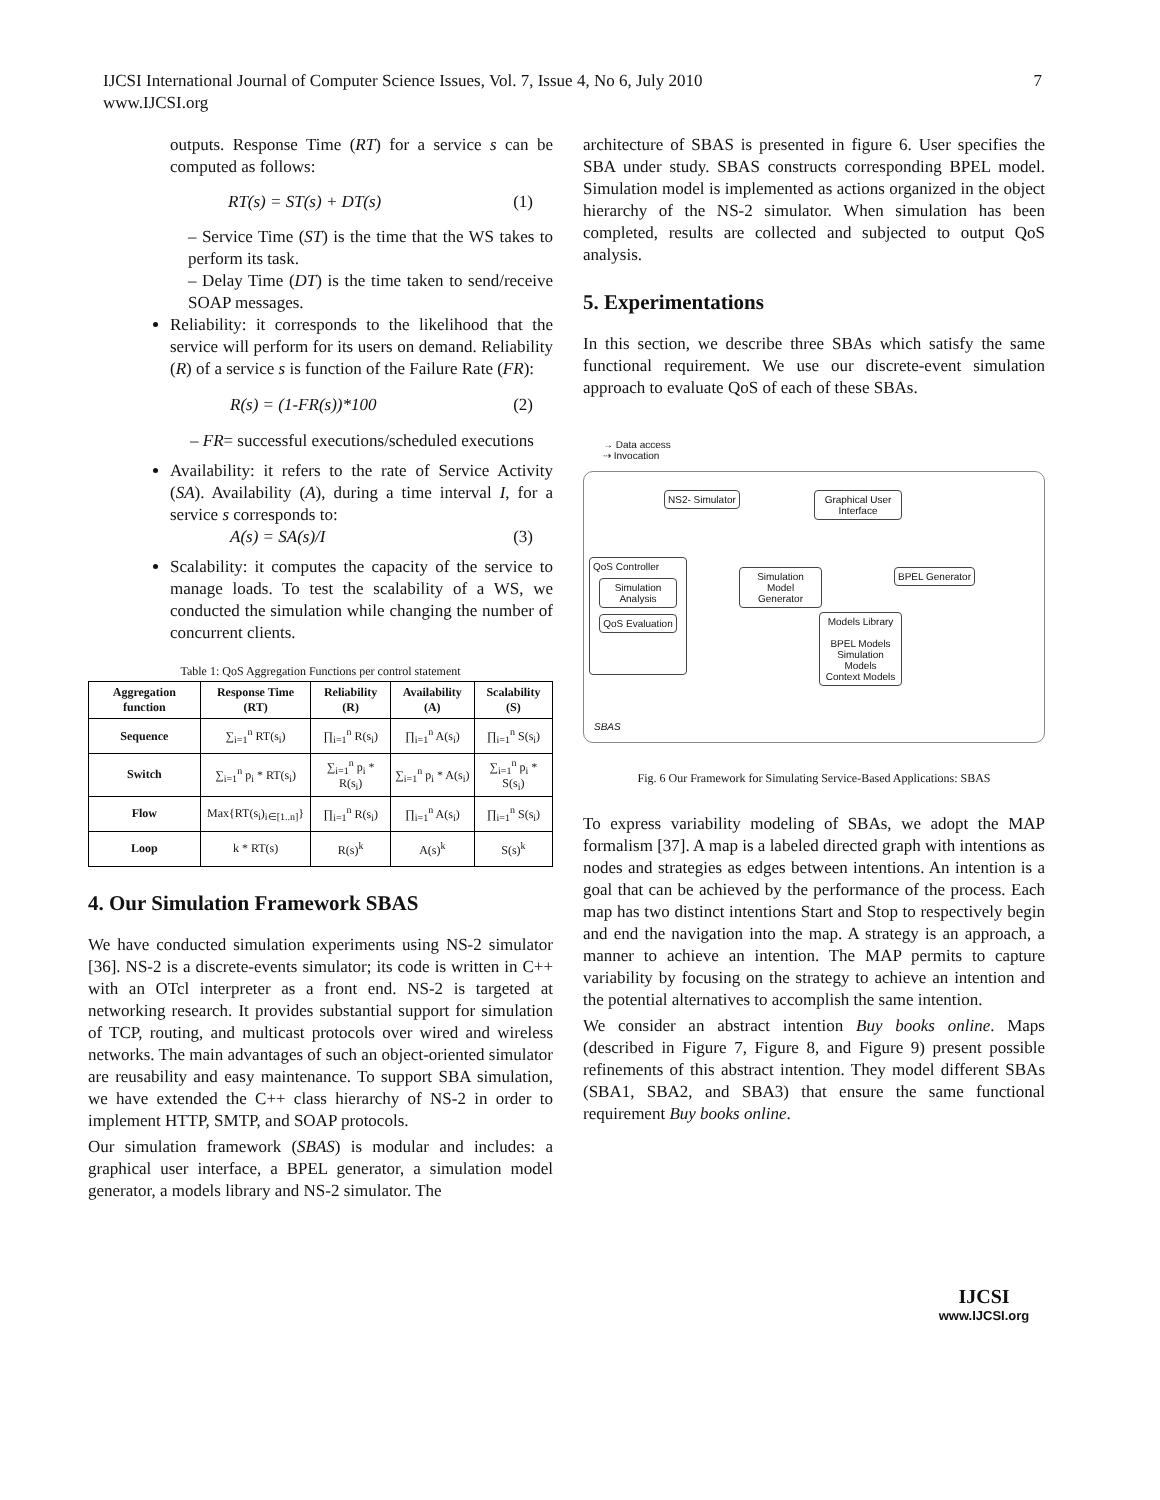IJCSI International Journal of Computer Science Issues, Vol. 7, Issue 4, No 6, July 2010
www.IJCSI.org
7
outputs. Response Time (RT) for a service s can be computed as follows:
RT(s) = ST(s) + DT(s) (1)
– Service Time (ST) is the time that the WS takes to perform its task.
– Delay Time (DT) is the time taken to send/receive SOAP messages.
Reliability: it corresponds to the likelihood that the service will perform for its users on demand. Reliability (R) of a service s is function of the Failure Rate (FR):
R(s) = (1-FR(s))*100 (2)
– FR= successful executions/scheduled executions
Availability: it refers to the rate of Service Activity (SA). Availability (A), during a time interval I, for a service s corresponds to:
A(s) = SA(s)/I (3)
Scalability: it computes the capacity of the service to manage loads. To test the scalability of a WS, we conducted the simulation while changing the number of concurrent clients.
Table 1: QoS Aggregation Functions per control statement
| Aggregation function | Response Time (RT) | Reliability (R) | Availability (A) | Scalability (S) |
| --- | --- | --- | --- | --- |
| Sequence | ∑<sub>i=1</sub><sup>n</sup> RT(s<sub>i</sub>) | ∏<sub>i=1</sub><sup>n</sup> R(s<sub>i</sub>) | ∏<sub>i=1</sub><sup>n</sup> A(s<sub>i</sub>) | ∏<sub>i=1</sub><sup>n</sup> S(s<sub>i</sub>) |
| Switch | ∑<sub>i=1</sub><sup>n</sup> p<sub>i</sub> * RT(s<sub>i</sub>) | ∑<sub>i=1</sub><sup>n</sup> p<sub>i</sub> * R(s<sub>i</sub>) | ∑<sub>i=1</sub><sup>n</sup> p<sub>i</sub> * A(s<sub>i</sub>) | ∑<sub>i=1</sub><sup>n</sup> p<sub>i</sub> * S(s<sub>i</sub>) |
| Flow | Max{RT(s<sub>i</sub>)<sub>i∈[1..n]</sub>} | ∏<sub>i=1</sub><sup>n</sup> R(s<sub>i</sub>) | ∏<sub>i=1</sub><sup>n</sup> A(s<sub>i</sub>) | ∏<sub>i=1</sub><sup>n</sup> S(s<sub>i</sub>) |
| Loop | k * RT(s) | R(s)<sup>k</sup> | A(s)<sup>k</sup> | S(s)<sup>k</sup> |
4. Our Simulation Framework SBAS
We have conducted simulation experiments using NS-2 simulator [36]. NS-2 is a discrete-events simulator; its code is written in C++ with an OTcl interpreter as a front end. NS-2 is targeted at networking research. It provides substantial support for simulation of TCP, routing, and multicast protocols over wired and wireless networks. The main advantages of such an object-oriented simulator are reusability and easy maintenance. To support SBA simulation, we have extended the C++ class hierarchy of NS-2 in order to implement HTTP, SMTP, and SOAP protocols.
Our simulation framework (SBAS) is modular and includes: a graphical user interface, a BPEL generator, a simulation model generator, a models library and NS-2 simulator. The
architecture of SBAS is presented in figure 6. User specifies the SBA under study. SBAS constructs corresponding BPEL model. Simulation model is implemented as actions organized in the object hierarchy of the NS-2 simulator. When simulation has been completed, results are collected and subjected to output QoS analysis.
5. Experimentations
In this section, we describe three SBAs which satisfy the same functional requirement. We use our discrete-event simulation approach to evaluate QoS of each of these SBAs.
→ Data access
⇢ Invocation
NS2- Simulator
Graphical User Interface
QoS Controller
Simulation Analysis
QoS Evaluation
Simulation Model Generator
BPEL Generator
Models Library
BPEL Models
Simulation Models
Context Models
SBAS
Fig. 6 Our Framework for Simulating Service-Based Applications: SBAS
To express variability modeling of SBAs, we adopt the MAP formalism [37]. A map is a labeled directed graph with intentions as nodes and strategies as edges between intentions. An intention is a goal that can be achieved by the performance of the process. Each map has two distinct intentions Start and Stop to respectively begin and end the navigation into the map. A strategy is an approach, a manner to achieve an intention. The MAP permits to capture variability by focusing on the strategy to achieve an intention and the potential alternatives to accomplish the same intention.
We consider an abstract intention Buy books online. Maps (described in Figure 7, Figure 8, and Figure 9) present possible refinements of this abstract intention. They model different SBAs (SBA1, SBA2, and SBA3) that ensure the same functional requirement Buy books online.
IJCSI
www.IJCSI.org